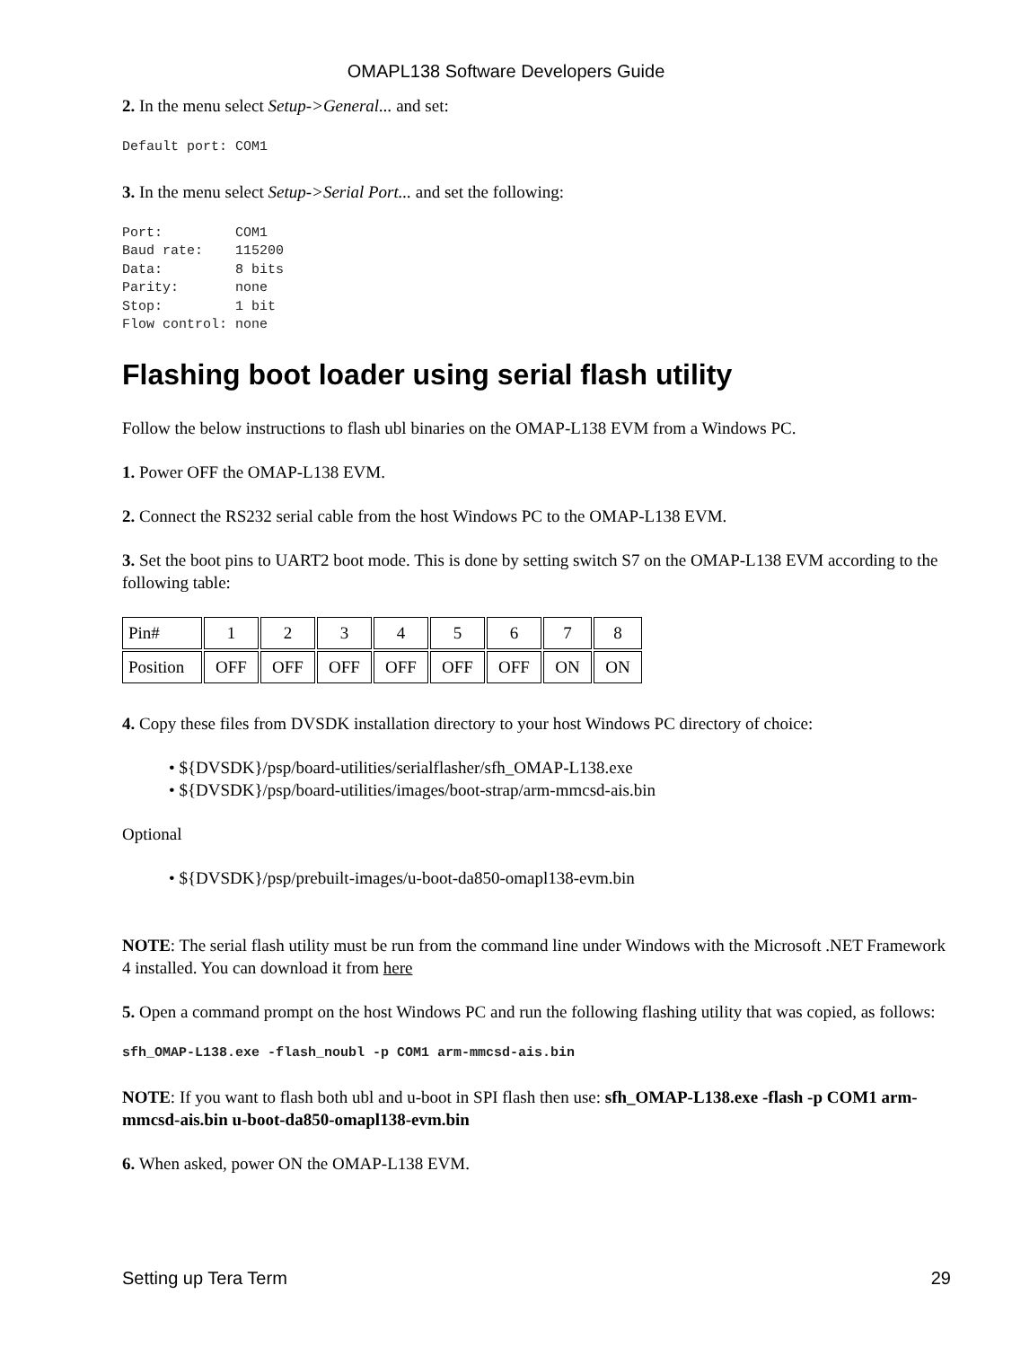OMAPL138 Software Developers Guide
2. In the menu select Setup->General... and set:
Default port: COM1
3. In the menu select Setup->Serial Port... and set the following:
Port:         COM1
Baud rate:    115200
Data:         8 bits
Parity:       none
Stop:         1 bit
Flow control: none
Flashing boot loader using serial flash utility
Follow the below instructions to flash ubl binaries on the OMAP-L138 EVM from a Windows PC.
1. Power OFF the OMAP-L138 EVM.
2. Connect the RS232 serial cable from the host Windows PC to the OMAP-L138 EVM.
3. Set the boot pins to UART2 boot mode. This is done by setting switch S7 on the OMAP-L138 EVM according to the following table:
| Pin# | 1 | 2 | 3 | 4 | 5 | 6 | 7 | 8 |
| Position | OFF | OFF | OFF | OFF | OFF | OFF | ON | ON |
4. Copy these files from DVSDK installation directory to your host Windows PC directory of choice:
• ${DVSDK}/psp/board-utilities/serialflasher/sfh_OMAP-L138.exe
• ${DVSDK}/psp/board-utilities/images/boot-strap/arm-mmcsd-ais.bin
Optional
• ${DVSDK}/psp/prebuilt-images/u-boot-da850-omapl138-evm.bin
NOTE: The serial flash utility must be run from the command line under Windows with the Microsoft .NET Framework 4 installed. You can download it from here
5. Open a command prompt on the host Windows PC and run the following flashing utility that was copied, as follows:
sfh_OMAP-L138.exe -flash_noubl -p COM1 arm-mmcsd-ais.bin
NOTE: If you want to flash both ubl and u-boot in SPI flash then use: sfh_OMAP-L138.exe -flash -p COM1 arm-mmcsd-ais.bin u-boot-da850-omapl138-evm.bin
6. When asked, power ON the OMAP-L138 EVM.
Setting up Tera Term 29